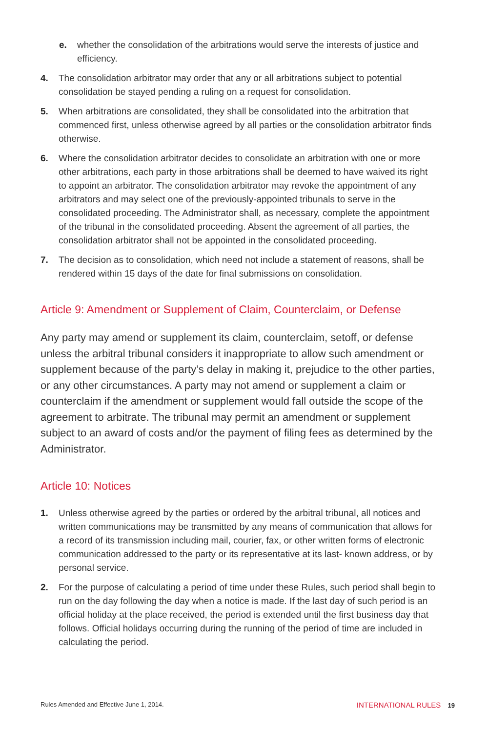e. whether the consolidation of the arbitrations would serve the interests of justice and efficiency.
4. The consolidation arbitrator may order that any or all arbitrations subject to potential consolidation be stayed pending a ruling on a request for consolidation.
5. When arbitrations are consolidated, they shall be consolidated into the arbitration that commenced first, unless otherwise agreed by all parties or the consolidation arbitrator finds otherwise.
6. Where the consolidation arbitrator decides to consolidate an arbitration with one or more other arbitrations, each party in those arbitrations shall be deemed to have waived its right to appoint an arbitrator. The consolidation arbitrator may revoke the appointment of any arbitrators and may select one of the previously-appointed tribunals to serve in the consolidated proceeding. The Administrator shall, as necessary, complete the appointment of the tribunal in the consolidated proceeding. Absent the agreement of all parties, the consolidation arbitrator shall not be appointed in the consolidated proceeding.
7. The decision as to consolidation, which need not include a statement of reasons, shall be rendered within 15 days of the date for final submissions on consolidation.
Article 9: Amendment or Supplement of Claim, Counterclaim, or Defense
Any party may amend or supplement its claim, counterclaim, setoff, or defense unless the arbitral tribunal considers it inappropriate to allow such amendment or supplement because of the party’s delay in making it, prejudice to the other parties, or any other circumstances. A party may not amend or supplement a claim or counterclaim if the amendment or supplement would fall outside the scope of the agreement to arbitrate. The tribunal may permit an amendment or supplement subject to an award of costs and/or the payment of filing fees as determined by the Administrator.
Article 10: Notices
1. Unless otherwise agreed by the parties or ordered by the arbitral tribunal, all notices and written communications may be transmitted by any means of communication that allows for a record of its transmission including mail, courier, fax, or other written forms of electronic communication addressed to the party or its representative at its last- known address, or by personal service.
2. For the purpose of calculating a period of time under these Rules, such period shall begin to run on the day following the day when a notice is made. If the last day of such period is an official holiday at the place received, the period is extended until the first business day that follows. Official holidays occurring during the running of the period of time are included in calculating the period.
Rules Amended and Effective June 1, 2014. INTERNATIONAL RULES 19